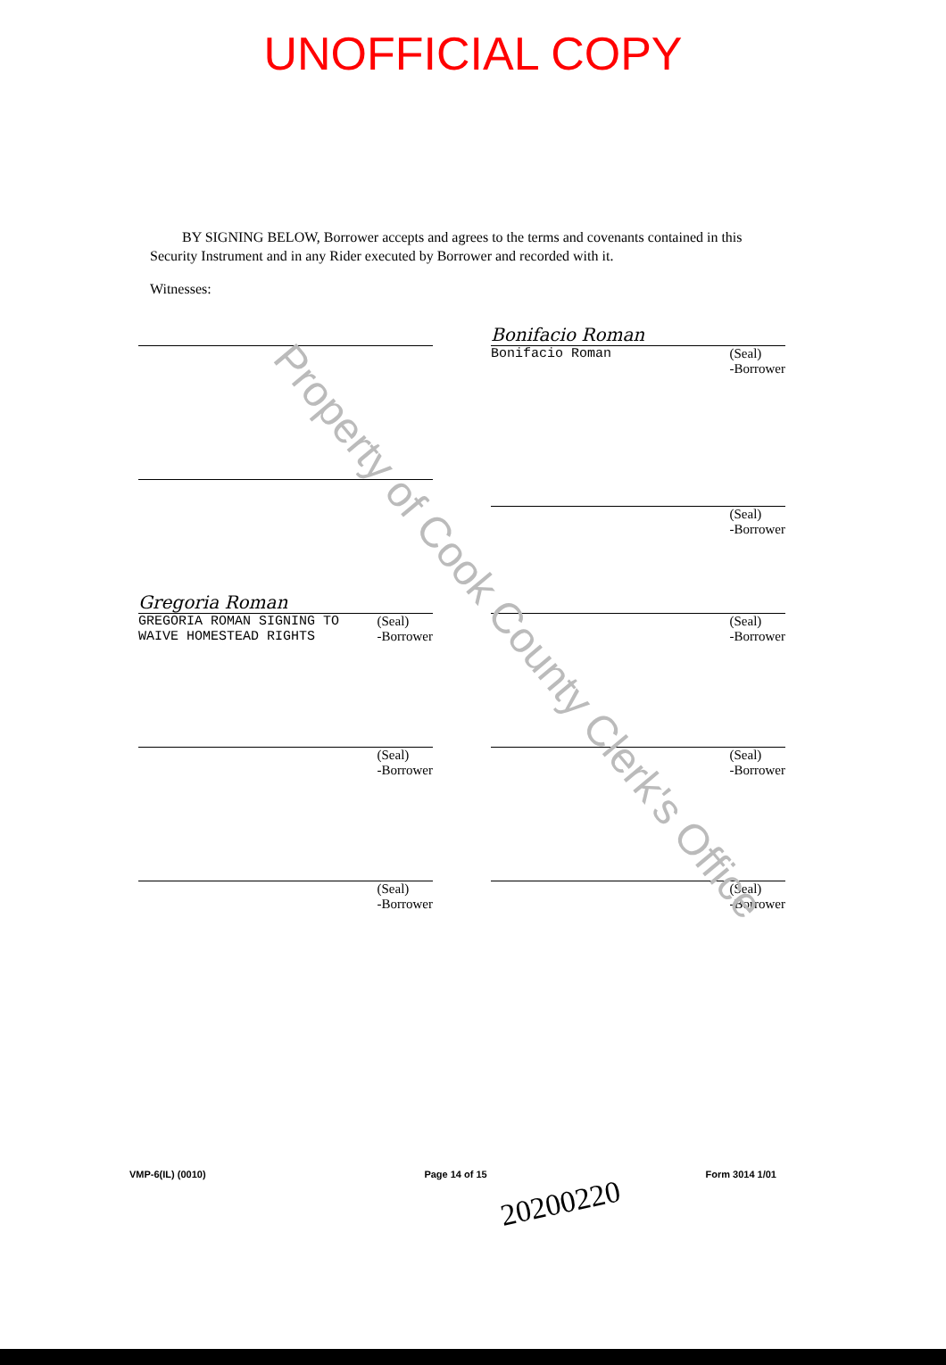UNOFFICIAL COPY
BY SIGNING BELOW, Borrower accepts and agrees to the terms and covenants contained in this Security Instrument and in any Rider executed by Borrower and recorded with it.
Witnesses:
Bonifacio Roman
Bonifacio Roman (Seal)
-Borrower
(Seal)
-Borrower
Gregoria Roman
GREGORIA ROMAN SIGNING TO
WAIVE HOMESTEAD RIGHTS (Seal)
-Borrower
(Seal)
-Borrower
(Seal)
-Borrower
(Seal)
-Borrower
(Seal)
-Borrower
(Seal)
-Borrower
Property of Cook County Clerk's Office
VMP-6(IL) (0010) Page 14 of 15 Form 3014 1/01
20200220